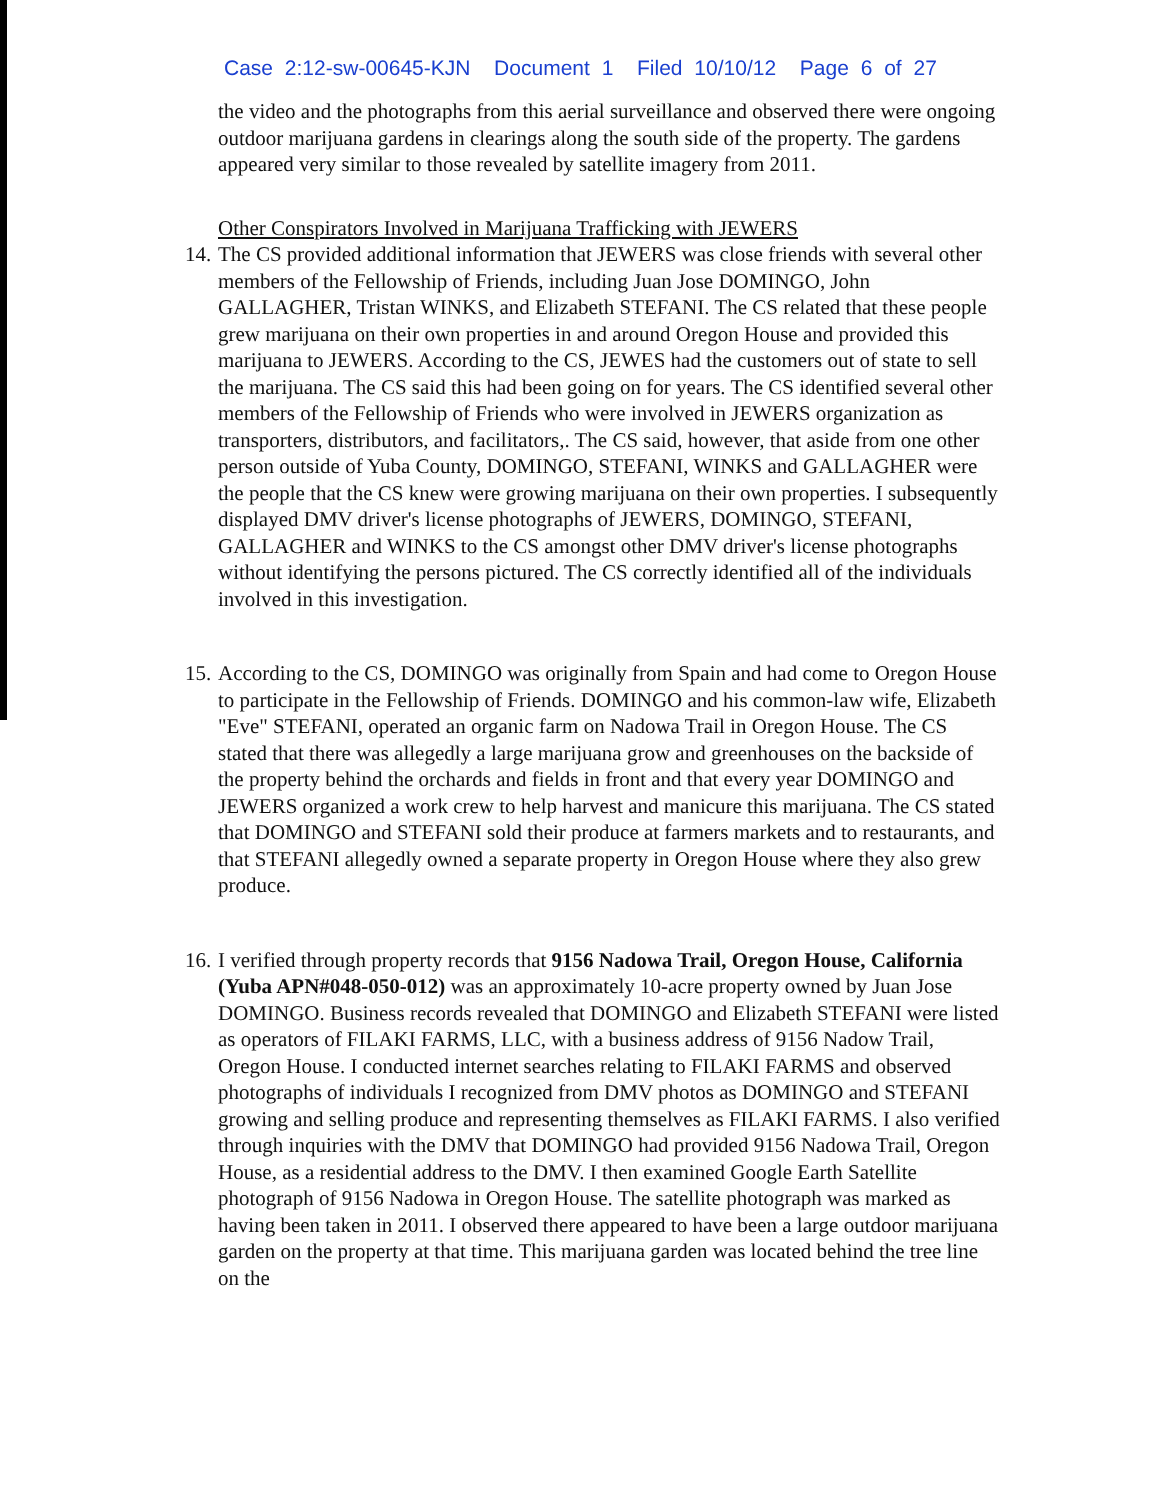Case 2:12-sw-00645-KJN Document 1 Filed 10/10/12 Page 6 of 27
the video and the photographs from this aerial surveillance and observed there were ongoing outdoor marijuana gardens in clearings along the south side of the property. The gardens appeared very similar to those revealed by satellite imagery from 2011.
Other Conspirators Involved in Marijuana Trafficking with JEWERS
14.
The CS provided additional information that JEWERS was close friends with several other members of the Fellowship of Friends, including Juan Jose DOMINGO, John GALLAGHER, Tristan WINKS, and Elizabeth STEFANI. The CS related that these people grew marijuana on their own properties in and around Oregon House and provided this marijuana to JEWERS. According to the CS, JEWES had the customers out of state to sell the marijuana. The CS said this had been going on for years. The CS identified several other members of the Fellowship of Friends who were involved in JEWERS organization as transporters, distributors, and facilitators,. The CS said, however, that aside from one other person outside of Yuba County, DOMINGO, STEFANI, WINKS and GALLAGHER were the people that the CS knew were growing marijuana on their own properties. I subsequently displayed DMV driver's license photographs of JEWERS, DOMINGO, STEFANI, GALLAGHER and WINKS to the CS amongst other DMV driver's license photographs without identifying the persons pictured. The CS correctly identified all of the individuals involved in this investigation.
15.
According to the CS, DOMINGO was originally from Spain and had come to Oregon House to participate in the Fellowship of Friends. DOMINGO and his common-law wife, Elizabeth "Eve" STEFANI, operated an organic farm on Nadowa Trail in Oregon House. The CS stated that there was allegedly a large marijuana grow and greenhouses on the backside of the property behind the orchards and fields in front and that every year DOMINGO and JEWERS organized a work crew to help harvest and manicure this marijuana. The CS stated that DOMINGO and STEFANI sold their produce at farmers markets and to restaurants, and that STEFANI allegedly owned a separate property in Oregon House where they also grew produce.
16.
I verified through property records that 9156 Nadowa Trail, Oregon House, California (Yuba APN#048-050-012) was an approximately 10-acre property owned by Juan Jose DOMINGO. Business records revealed that DOMINGO and Elizabeth STEFANI were listed as operators of FILAKI FARMS, LLC, with a business address of 9156 Nadow Trail, Oregon House. I conducted internet searches relating to FILAKI FARMS and observed photographs of individuals I recognized from DMV photos as DOMINGO and STEFANI growing and selling produce and representing themselves as FILAKI FARMS. I also verified through inquiries with the DMV that DOMINGO had provided 9156 Nadowa Trail, Oregon House, as a residential address to the DMV. I then examined Google Earth Satellite photograph of 9156 Nadowa in Oregon House. The satellite photograph was marked as having been taken in 2011. I observed there appeared to have been a large outdoor marijuana garden on the property at that time. This marijuana garden was located behind the tree line on the